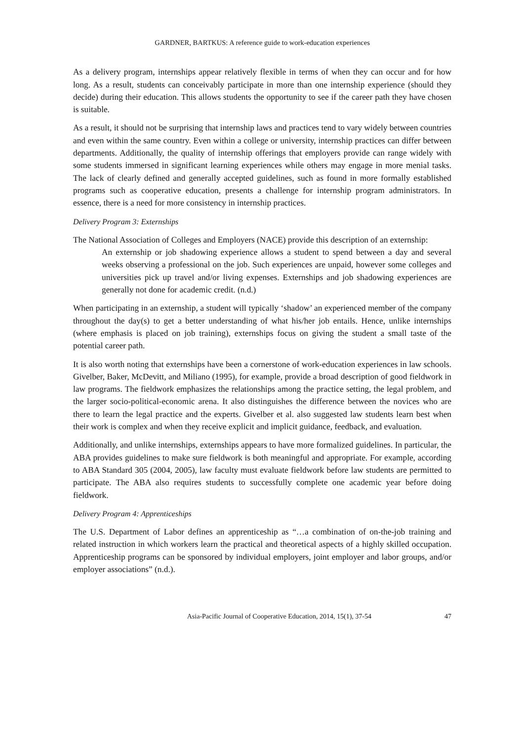GARDNER, BARTKUS: A reference guide to work-education experiences
As a delivery program, internships appear relatively flexible in terms of when they can occur and for how long. As a result, students can conceivably participate in more than one internship experience (should they decide) during their education. This allows students the opportunity to see if the career path they have chosen is suitable.
As a result, it should not be surprising that internship laws and practices tend to vary widely between countries and even within the same country. Even within a college or university, internship practices can differ between departments. Additionally, the quality of internship offerings that employers provide can range widely with some students immersed in significant learning experiences while others may engage in more menial tasks. The lack of clearly defined and generally accepted guidelines, such as found in more formally established programs such as cooperative education, presents a challenge for internship program administrators. In essence, there is a need for more consistency in internship practices.
Delivery Program 3: Externships
The National Association of Colleges and Employers (NACE) provide this description of an externship:
An externship or job shadowing experience allows a student to spend between a day and several weeks observing a professional on the job. Such experiences are unpaid, however some colleges and universities pick up travel and/or living expenses. Externships and job shadowing experiences are generally not done for academic credit. (n.d.)
When participating in an externship, a student will typically ‘shadow’ an experienced member of the company throughout the day(s) to get a better understanding of what his/her job entails. Hence, unlike internships (where emphasis is placed on job training), externships focus on giving the student a small taste of the potential career path.
It is also worth noting that externships have been a cornerstone of work-education experiences in law schools. Givelber, Baker, McDevitt, and Miliano (1995), for example, provide a broad description of good fieldwork in law programs. The fieldwork emphasizes the relationships among the practice setting, the legal problem, and the larger socio-political-economic arena. It also distinguishes the difference between the novices who are there to learn the legal practice and the experts. Givelber et al. also suggested law students learn best when their work is complex and when they receive explicit and implicit guidance, feedback, and evaluation.
Additionally, and unlike internships, externships appears to have more formalized guidelines. In particular, the ABA provides guidelines to make sure fieldwork is both meaningful and appropriate. For example, according to ABA Standard 305 (2004, 2005), law faculty must evaluate fieldwork before law students are permitted to participate. The ABA also requires students to successfully complete one academic year before doing fieldwork.
Delivery Program 4: Apprenticeships
The U.S. Department of Labor defines an apprenticeship as “…a combination of on-the-job training and related instruction in which workers learn the practical and theoretical aspects of a highly skilled occupation. Apprenticeship programs can be sponsored by individual employers, joint employer and labor groups, and/or employer associations” (n.d.).
Asia-Pacific Journal of Cooperative Education, 2014, 15(1), 37-54 47